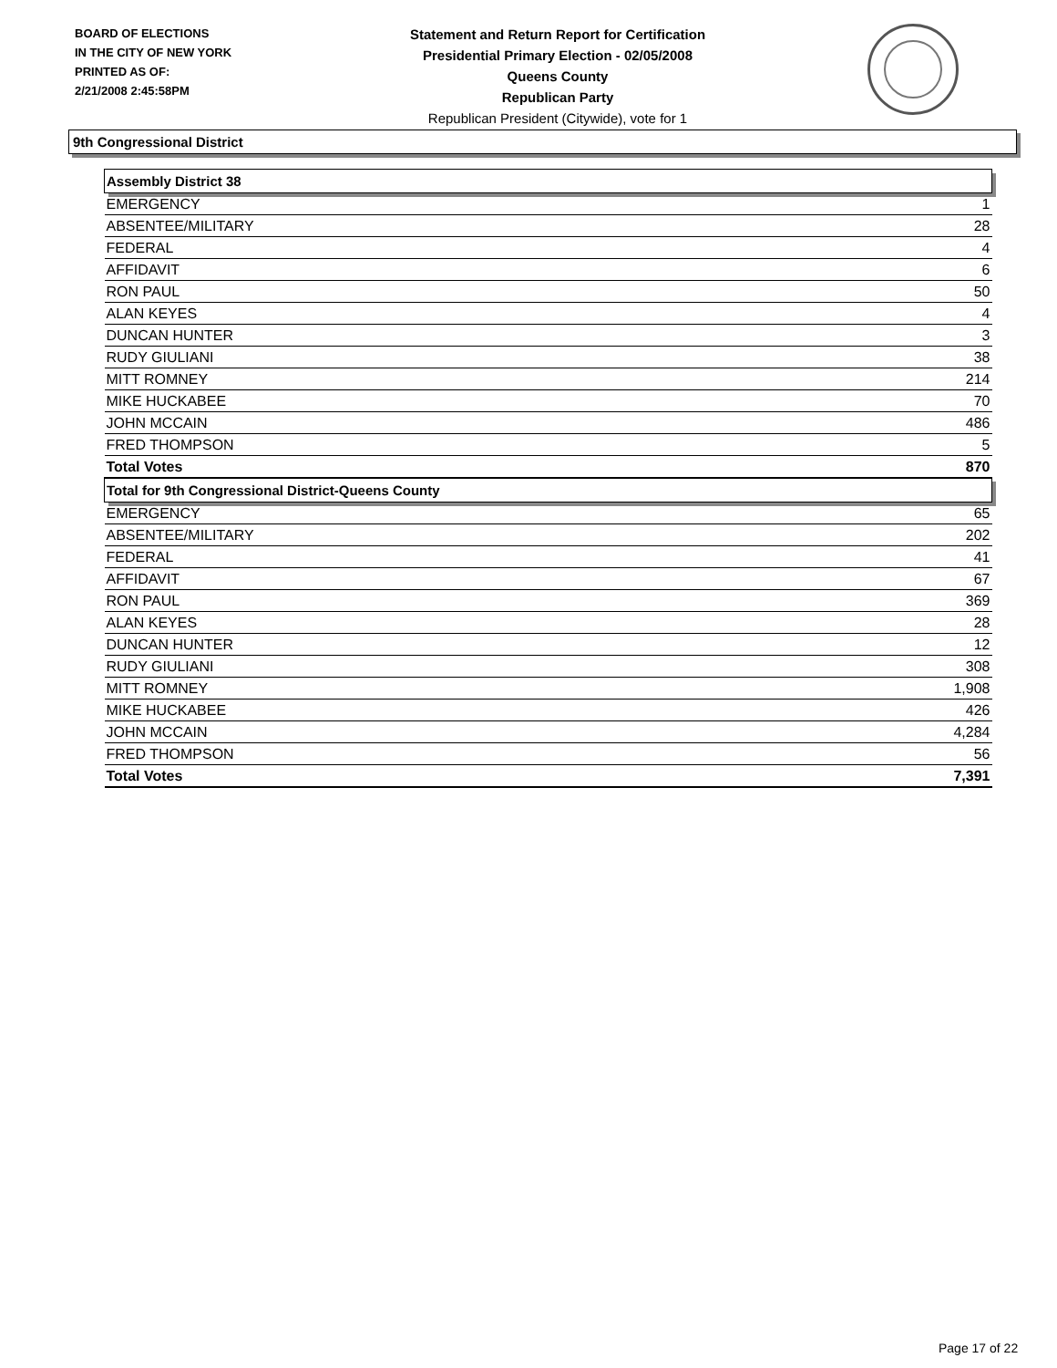BOARD OF ELECTIONS
IN THE CITY OF NEW YORK
PRINTED AS OF:
2/21/2008 2:45:58PM
Statement and Return Report for Certification
Presidential Primary Election - 02/05/2008
Queens County
Republican Party
Republican President (Citywide), vote for 1
9th Congressional District
| Assembly District 38 | |
| --- | --- |
| EMERGENCY | 1 |
| ABSENTEE/MILITARY | 28 |
| FEDERAL | 4 |
| AFFIDAVIT | 6 |
| RON PAUL | 50 |
| ALAN KEYES | 4 |
| DUNCAN HUNTER | 3 |
| RUDY GIULIANI | 38 |
| MITT ROMNEY | 214 |
| MIKE HUCKABEE | 70 |
| JOHN MCCAIN | 486 |
| FRED THOMPSON | 5 |
| Total Votes | 870 |
| Total for 9th Congressional District-Queens County | |
| EMERGENCY | 65 |
| ABSENTEE/MILITARY | 202 |
| FEDERAL | 41 |
| AFFIDAVIT | 67 |
| RON PAUL | 369 |
| ALAN KEYES | 28 |
| DUNCAN HUNTER | 12 |
| RUDY GIULIANI | 308 |
| MITT ROMNEY | 1,908 |
| MIKE HUCKABEE | 426 |
| JOHN MCCAIN | 4,284 |
| FRED THOMPSON | 56 |
| Total Votes | 7,391 |
Page 17 of 22